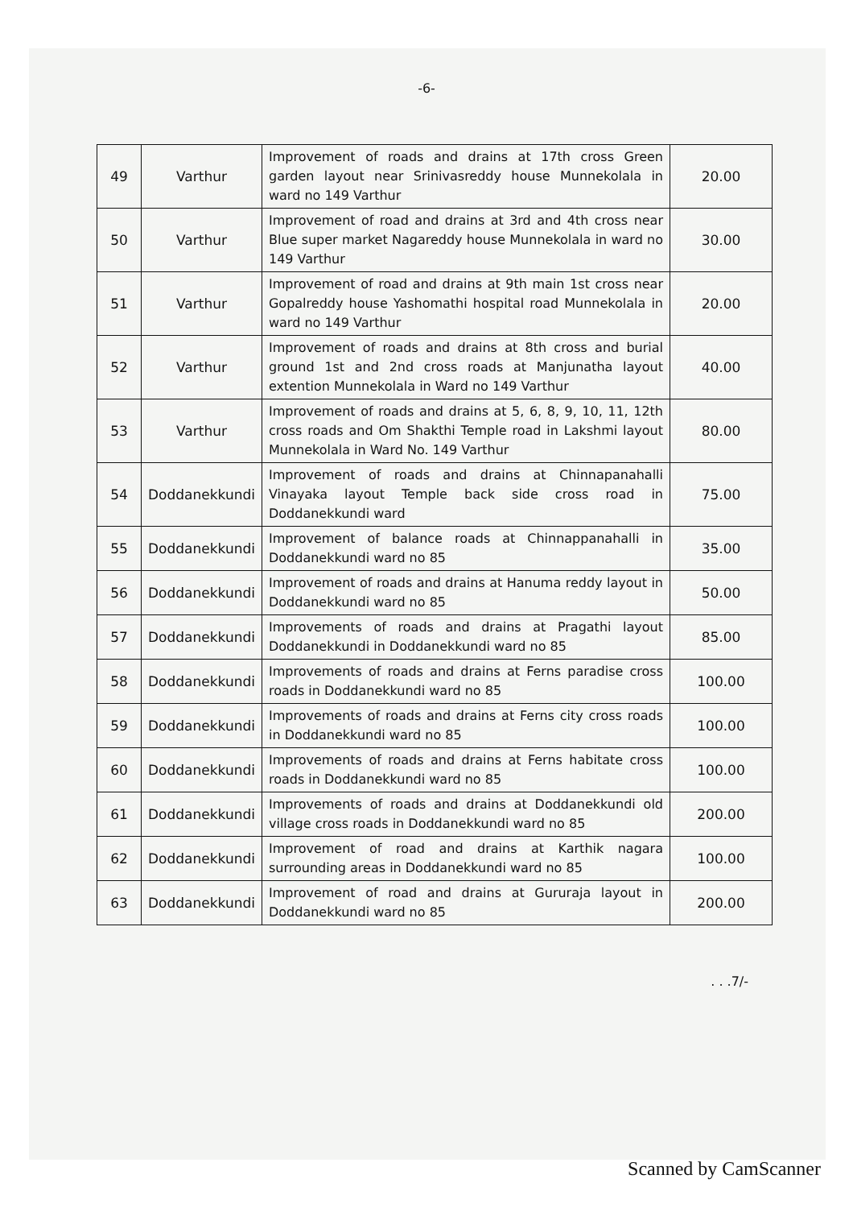-6-
| 49 | Varthur | Improvement of roads and drains at 17th cross Green garden layout near Srinivasreddy house Munnekolala in ward no 149 Varthur | 20.00 |
| 50 | Varthur | Improvement of road and drains at 3rd and 4th cross near Blue super market Nagareddy house Munnekolala in ward no 149 Varthur | 30.00 |
| 51 | Varthur | Improvement of road and drains at 9th main 1st cross near Gopalreddy house Yashomathi hospital road Munnekolala in ward no 149 Varthur | 20.00 |
| 52 | Varthur | Improvement of roads and drains at 8th cross and burial ground 1st and 2nd cross roads at Manjunatha layout extention Munnekolala in Ward no 149 Varthur | 40.00 |
| 53 | Varthur | Improvement of roads and drains at 5, 6, 8, 9, 10, 11, 12th cross roads and Om Shakthi Temple road in Lakshmi layout Munnekolala in Ward No. 149 Varthur | 80.00 |
| 54 | Doddanekkundi | Improvement of roads and drains at Chinnapanahalli Vinayaka layout Temple back side cross road in Doddanekkundi ward | 75.00 |
| 55 | Doddanekkundi | Improvement of balance roads at Chinnappanahalli in Doddanekkundi ward no 85 | 35.00 |
| 56 | Doddanekkundi | Improvement of roads and drains at Hanuma reddy layout in Doddanekkundi ward no 85 | 50.00 |
| 57 | Doddanekkundi | Improvements of roads and drains at Pragathi layout Doddanekkundi in Doddanekkundi ward no 85 | 85.00 |
| 58 | Doddanekkundi | Improvements of roads and drains at Ferns paradise cross roads in Doddanekkundi ward no 85 | 100.00 |
| 59 | Doddanekkundi | Improvements of roads and drains at Ferns city cross roads in Doddanekkundi ward no 85 | 100.00 |
| 60 | Doddanekkundi | Improvements of roads and drains at Ferns habitate cross roads in Doddanekkundi ward no 85 | 100.00 |
| 61 | Doddanekkundi | Improvements of roads and drains at Doddanekkundi old village cross roads in Doddanekkundi ward no 85 | 200.00 |
| 62 | Doddanekkundi | Improvement of road and drains at Karthik nagara surrounding areas in Doddanekkundi ward no 85 | 100.00 |
| 63 | Doddanekkundi | Improvement of road and drains at Gururaja layout in Doddanekkundi ward no 85 | 200.00 |
. . .7/-
Scanned by CamScanner